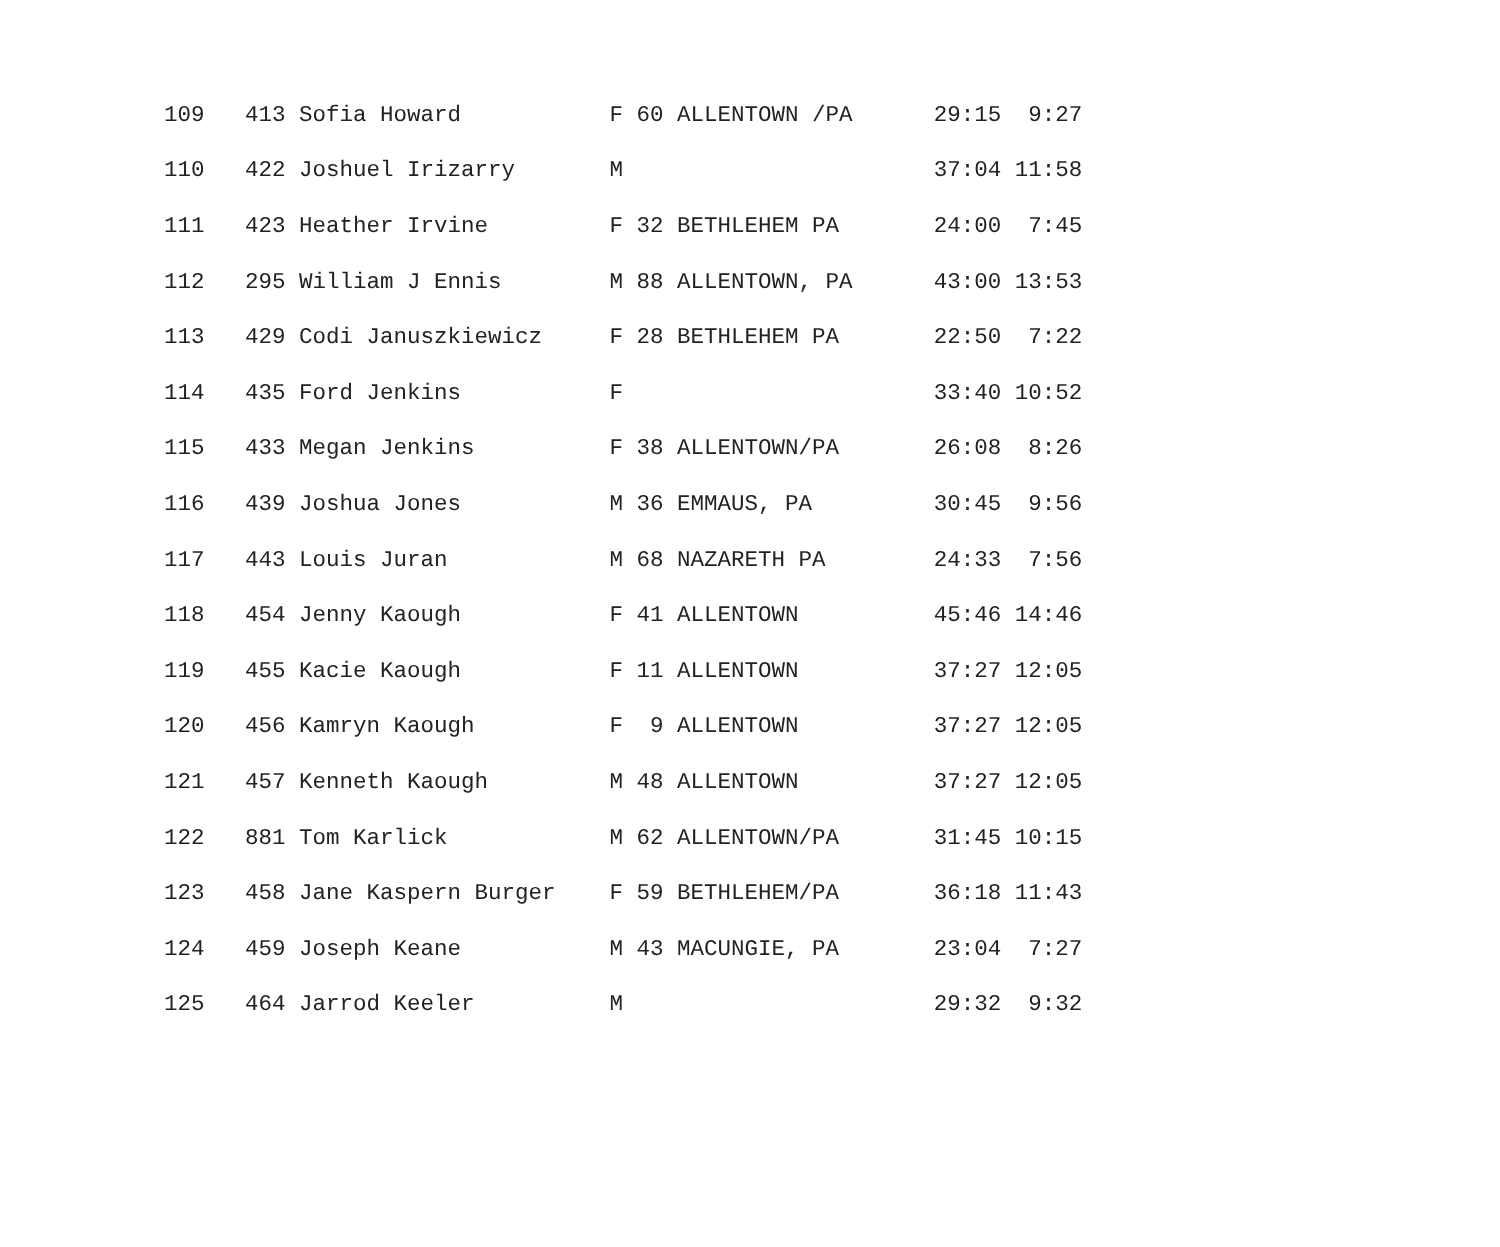| 109 413 Sofia Howard F 60 ALLENTOWN /PA 29:15 9:27 |
| 110 422 Joshuel Irizarry M 37:04 11:58 |
| 111 423 Heather Irvine F 32 BETHLEHEM PA 24:00 7:45 |
| 112 295 William J Ennis M 88 ALLENTOWN, PA 43:00 13:53 |
| 113 429 Codi Januszkiewicz F 28 BETHLEHEM PA 22:50 7:22 |
| 114 435 Ford Jenkins F 33:40 10:52 |
| 115 433 Megan Jenkins F 38 ALLENTOWN/PA 26:08 8:26 |
| 116 439 Joshua Jones M 36 EMMAUS, PA 30:45 9:56 |
| 117 443 Louis Juran M 68 NAZARETH PA 24:33 7:56 |
| 118 454 Jenny Kaough F 41 ALLENTOWN 45:46 14:46 |
| 119 455 Kacie Kaough F 11 ALLENTOWN 37:27 12:05 |
| 120 456 Kamryn Kaough F 9 ALLENTOWN 37:27 12:05 |
| 121 457 Kenneth Kaough M 48 ALLENTOWN 37:27 12:05 |
| 122 881 Tom Karlick M 62 ALLENTOWN/PA 31:45 10:15 |
| 123 458 Jane Kaspern Burger F 59 BETHLEHEM/PA 36:18 11:43 |
| 124 459 Joseph Keane M 43 MACUNGIE, PA 23:04 7:27 |
| 125 464 Jarrod Keeler M 29:32 9:32 |